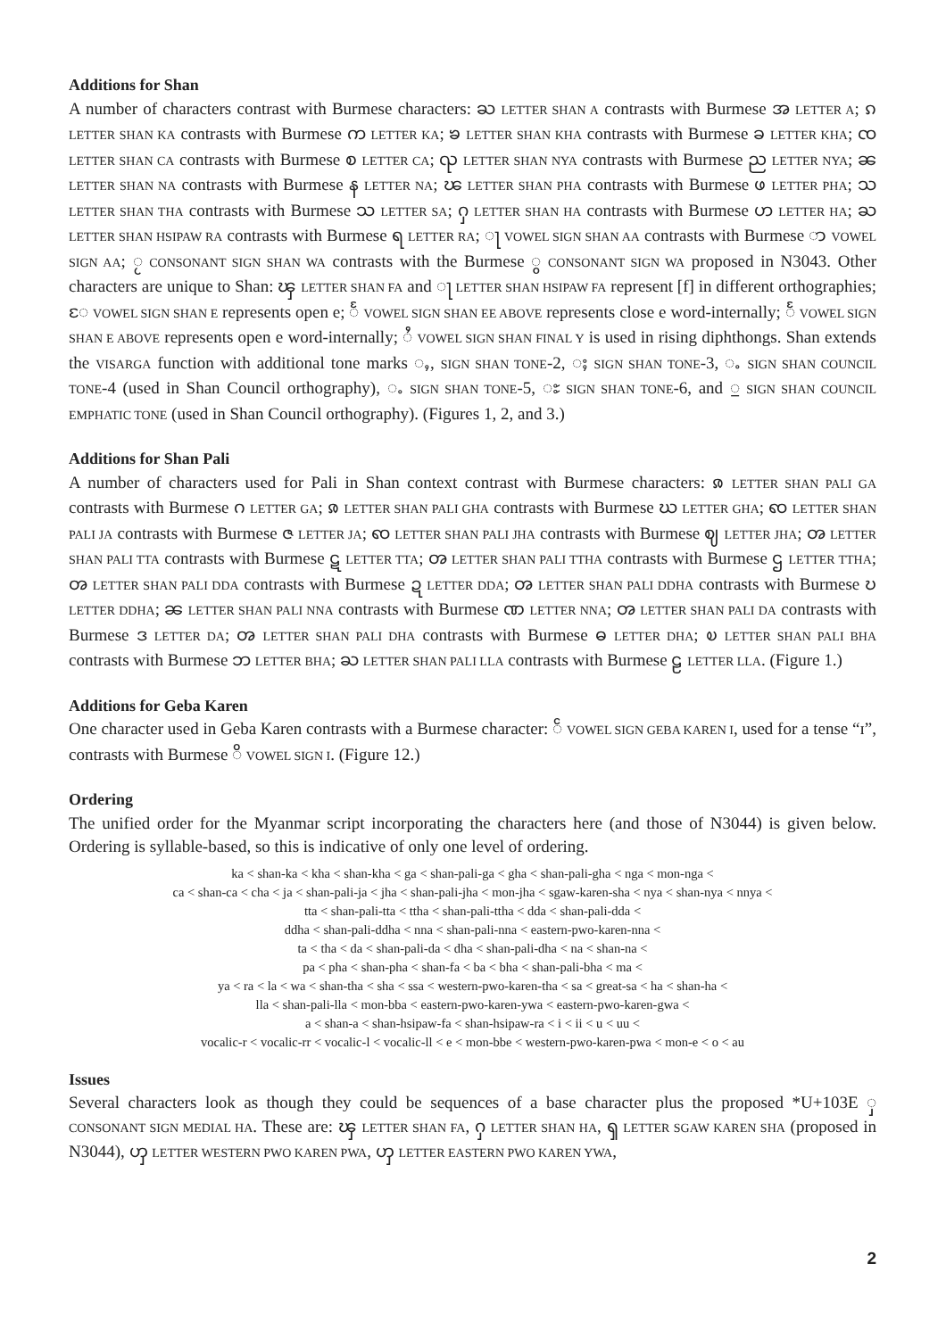Additions for Shan
A number of characters contrast with Burmese characters: ႀ LETTER SHAN A contrasts with Burmese အ LETTER A; ၵ LETTER SHAN KA contrasts with Burmese က LETTER KA; ၶ LETTER SHAN KHA contrasts with Burmese ခ LETTER KHA; ၸ LETTER SHAN CA contrasts with Burmese စ LETTER CA; ၺ LETTER SHAN NYA contrasts with Burmese ည LETTER NYA; ၼ LETTER SHAN NA contrasts with Burmese န LETTER NA; ၽ LETTER SHAN PHA contrasts with Burmese ဖ LETTER PHA; သ LETTER SHAN THA contrasts with Burmese သ LETTER SA; ႁ LETTER SHAN HA contrasts with Burmese ဟ LETTER HA; ႀ LETTER SHAN HSIPAW RA contrasts with Burmese ရ LETTER RA; ႃ VOWEL SIGN SHAN AA contrasts with Burmese ာ VOWEL SIGN AA; ႂ CONSONANT SIGN SHAN WA contrasts with the Burmese ွ CONSONANT SIGN WA proposed in N3043. Other characters are unique to Shan: ၾ LETTER SHAN FA and ႃ LETTER SHAN HSIPAW FA represent [f] in different orthographies; ႄ VOWEL SIGN SHAN E represents open e; ႅ VOWEL SIGN SHAN EE ABOVE represents close e word-internally; ႅ VOWEL SIGN SHAN E ABOVE represents open e word-internally; ႆ VOWEL SIGN SHAN FINAL Y is used in rising diphthongs. Shan extends the VISARGA function with additional tone marks ႇ, SIGN SHAN TONE-2, ႈ SIGN SHAN TONE-3, ႉ SIGN SHAN COUNCIL TONE-4 (used in Shan Council orthography), ႉ SIGN SHAN TONE-5, ႊ SIGN SHAN TONE-6, and ႍ SIGN SHAN COUNCIL EMPHATIC TONE (used in Shan Council orthography). (Figures 1, 2, and 3.)
Additions for Shan Pali
A number of characters used for Pali in Shan context contrast with Burmese characters: ၷ LETTER SHAN PALI GA contrasts with Burmese ဂ LETTER GA; ၷ LETTER SHAN PALI GHA contrasts with Burmese ဃ LETTER GHA; ၹ LETTER SHAN PALI JA contrasts with Burmese ဇ LETTER JA; ၹ LETTER SHAN PALI JHA contrasts with Burmese ဈ LETTER JHA; ၻ LETTER SHAN PALI TTA contrasts with Burmese ဋ LETTER TTA; ၻ LETTER SHAN PALI TTHA contrasts with Burmese ဌ LETTER TTHA; ၻ LETTER SHAN PALI DDA contrasts with Burmese ဍ LETTER DDA; ၻ LETTER SHAN PALI DDHA contrasts with Burmese ဎ LETTER DDHA; ၼ LETTER SHAN PALI NNA contrasts with Burmese ဏ LETTER NNA; ၻ LETTER SHAN PALI DA contrasts with Burmese ဒ LETTER DA; ၻ LETTER SHAN PALI DHA contrasts with Burmese ဓ LETTER DHA; ၿ LETTER SHAN PALI BHA contrasts with Burmese ဘ LETTER BHA; ႀ LETTER SHAN PALI LLA contrasts with Burmese ဠ LETTER LLA. (Figure 1.)
Additions for Geba Karen
One character used in Geba Karen contrasts with a Burmese character: ၲ VOWEL SIGN GEBA KAREN I, used for a tense “ɪ”, contrasts with Burmese ိ VOWEL SIGN I. (Figure 12.)
Ordering
The unified order for the Myanmar script incorporating the characters here (and those of N3044) is given below. Ordering is syllable-based, so this is indicative of only one level of ordering.
ka < shan-ka < kha < shan-kha < ga < shan-pali-ga < gha < shan-pali-gha < nga < mon-nga <
ca < shan-ca < cha < ja < shan-pali-ja < jha < shan-pali-jha < mon-jha < sgaw-karen-sha < nya < shan-nya < nnya <
tta < shan-pali-tta < ttha < shan-pali-ttha < dda < shan-pali-dda <
ddha < shan-pali-ddha < nna < shan-pali-nna < eastern-pwo-karen-nna <
ta < tha < da < shan-pali-da < dha < shan-pali-dha < na < shan-na <
pa < pha < shan-pha < shan-fa < ba < bha < shan-pali-bha < ma <
ya < ra < la < wa < shan-tha < sha < ssa < western-pwo-karen-tha < sa < great-sa < ha < shan-ha <
lla < shan-pali-lla < mon-bba < eastern-pwo-karen-ywa < eastern-pwo-karen-gwa <
a < shan-a < shan-hsipaw-fa < shan-hsipaw-ra < i < ii < u < uu <
vocalic-r < vocalic-rr < vocalic-l < vocalic-ll < e < mon-bbe < western-pwo-karen-pwa < mon-e < o < au
Issues
Several characters look as though they could be sequences of a base character plus the proposed *U+103E ှ CONSONANT SIGN MEDIAL HA. These are: ၾ LETTER SHAN FA, ႁ LETTER SHAN HA, ၡ LETTER SGAW KAREN SHA (proposed in N3044), ၯ LETTER WESTERN PWO KAREN PWA, ၯ LETTER EASTERN PWO KAREN YWA,
2